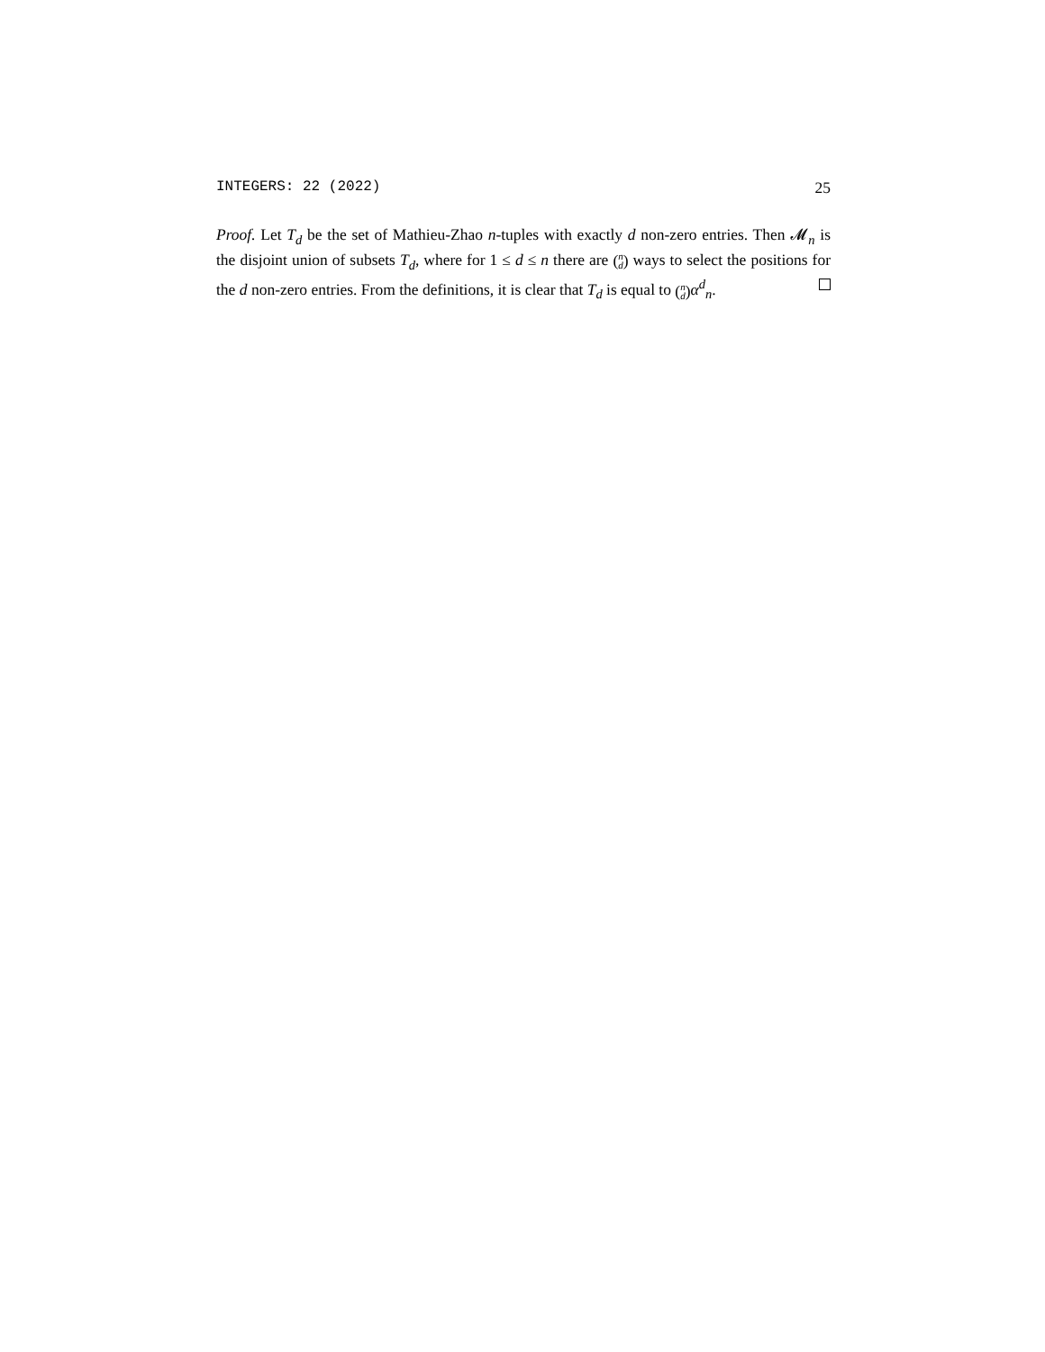INTEGERS: 22 (2022) 25
Proof. Let T<sub>d</sub> be the set of Mathieu-Zhao n-tuples with exactly d non-zero entries. Then 𝓜<sub>n</sub> is the disjoint union of subsets T<sub>d</sub>, where for 1 ≤ d ≤ n there are (n d) ways to select the positions for the d non-zero entries. From the definitions, it is clear that T<sub>d</sub> is equal to (n d) α<sup>d</sup><sub>n</sub>.